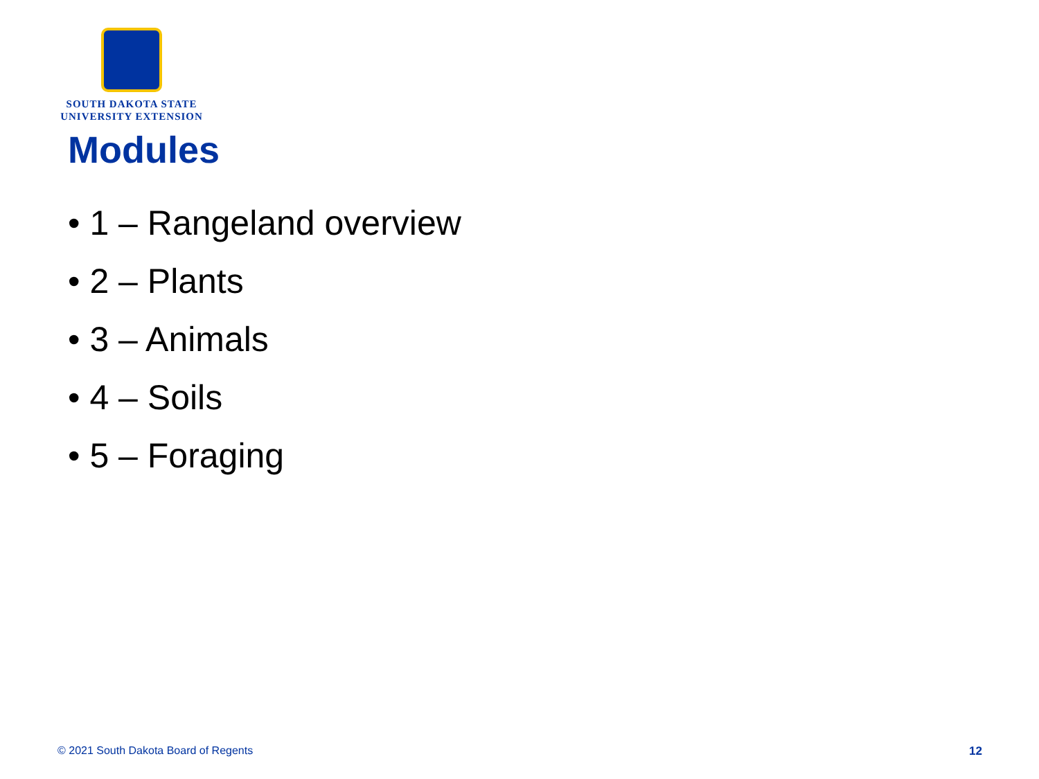SOUTH DAKOTA STATE
UNIVERSITY EXTENSION
Modules
• 1 – Rangeland overview
• 2 – Plants
• 3 – Animals
• 4 – Soils
• 5 – Foraging
© 2021 South Dakota Board of Regents
12